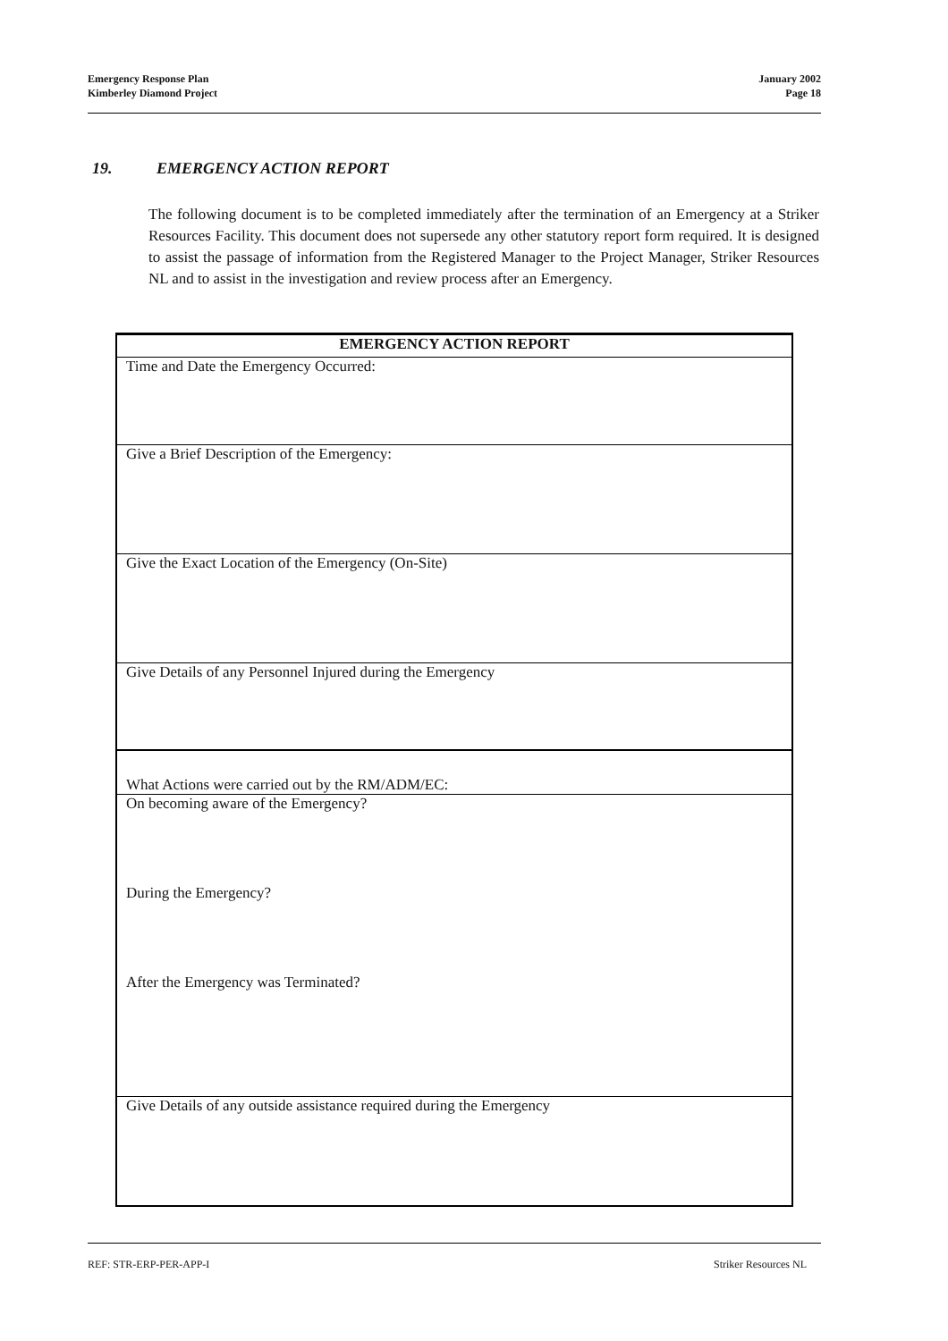Emergency Response Plan
Kimberley Diamond Project
January 2002
Page 18
19. EMERGENCY ACTION REPORT
The following document is to be completed immediately after the termination of an Emergency at a Striker Resources Facility. This document does not supersede any other statutory report form required. It is designed to assist the passage of information from the Registered Manager to the Project Manager, Striker Resources NL and to assist in the investigation and review process after an Emergency.
| EMERGENCY ACTION REPORT |
| --- |
| Time and Date the Emergency Occurred: |
| Give a Brief Description of the Emergency: |
| Give the Exact Location of the Emergency (On-Site) |
| Give Details of any Personnel Injured during the Emergency |
| What Actions were carried out by the RM/ADM/EC: |
| On becoming aware of the Emergency? During the Emergency? After the Emergency was Terminated? |
| Give Details of any outside assistance required during the Emergency |
REF: STR-ERP-PER-APP-I Striker Resources NL